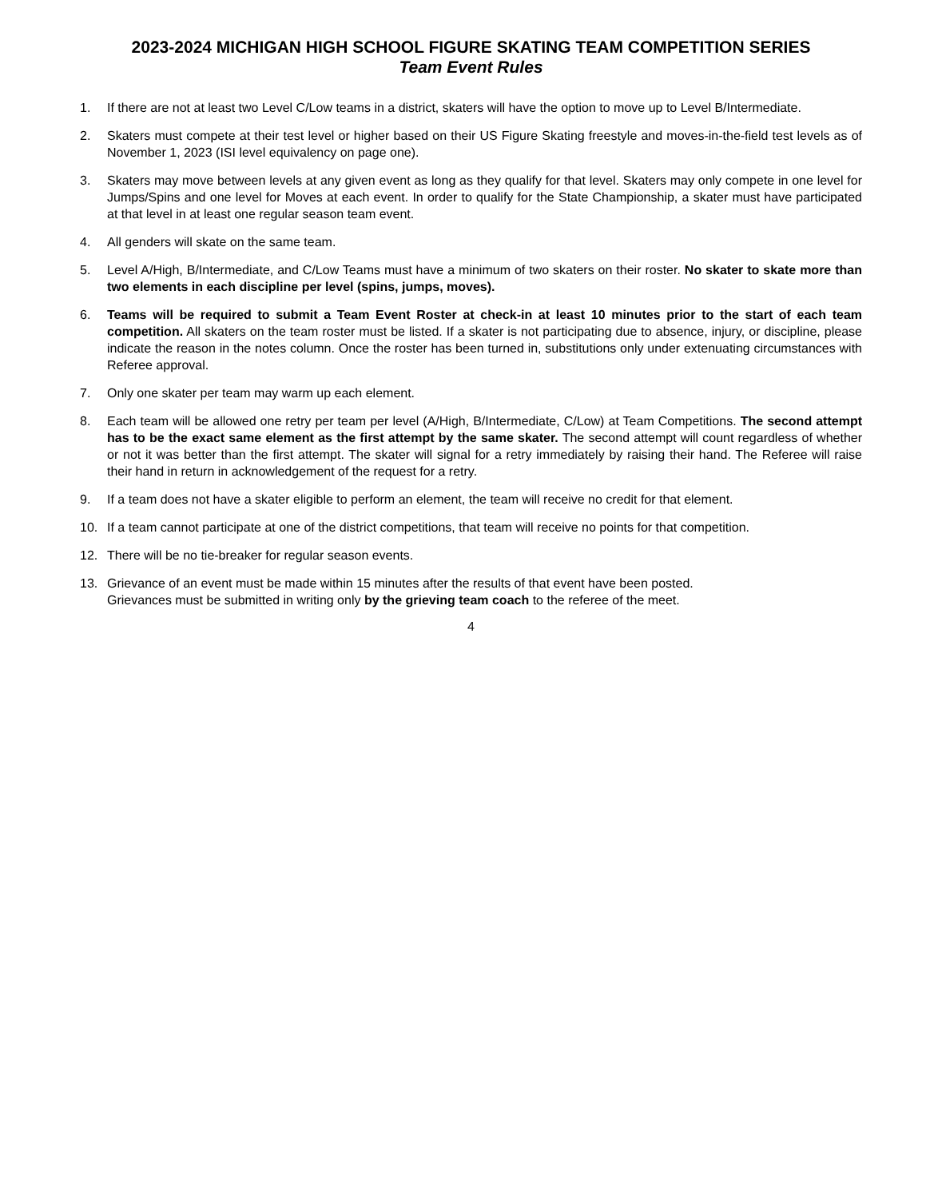2023-2024 MICHIGAN HIGH SCHOOL FIGURE SKATING TEAM COMPETITION SERIES
Team Event Rules
1. If there are not at least two Level C/Low teams in a district, skaters will have the option to move up to Level B/Intermediate.
2. Skaters must compete at their test level or higher based on their US Figure Skating freestyle and moves-in-the-field test levels as of November 1, 2023 (ISI level equivalency on page one).
3. Skaters may move between levels at any given event as long as they qualify for that level. Skaters may only compete in one level for Jumps/Spins and one level for Moves at each event. In order to qualify for the State Championship, a skater must have participated at that level in at least one regular season team event.
4. All genders will skate on the same team.
5. Level A/High, B/Intermediate, and C/Low Teams must have a minimum of two skaters on their roster. No skater to skate more than two elements in each discipline per level (spins, jumps, moves).
6. Teams will be required to submit a Team Event Roster at check-in at least 10 minutes prior to the start of each team competition. All skaters on the team roster must be listed. If a skater is not participating due to absence, injury, or discipline, please indicate the reason in the notes column. Once the roster has been turned in, substitutions only under extenuating circumstances with Referee approval.
7. Only one skater per team may warm up each element.
8. Each team will be allowed one retry per team per level (A/High, B/Intermediate, C/Low) at Team Competitions. The second attempt has to be the exact same element as the first attempt by the same skater. The second attempt will count regardless of whether or not it was better than the first attempt. The skater will signal for a retry immediately by raising their hand. The Referee will raise their hand in return in acknowledgement of the request for a retry.
9. If a team does not have a skater eligible to perform an element, the team will receive no credit for that element.
10. If a team cannot participate at one of the district competitions, that team will receive no points for that competition.
12. There will be no tie-breaker for regular season events.
13. Grievance of an event must be made within 15 minutes after the results of that event have been posted.
Grievances must be submitted in writing only by the grieving team coach to the referee of the meet.
4